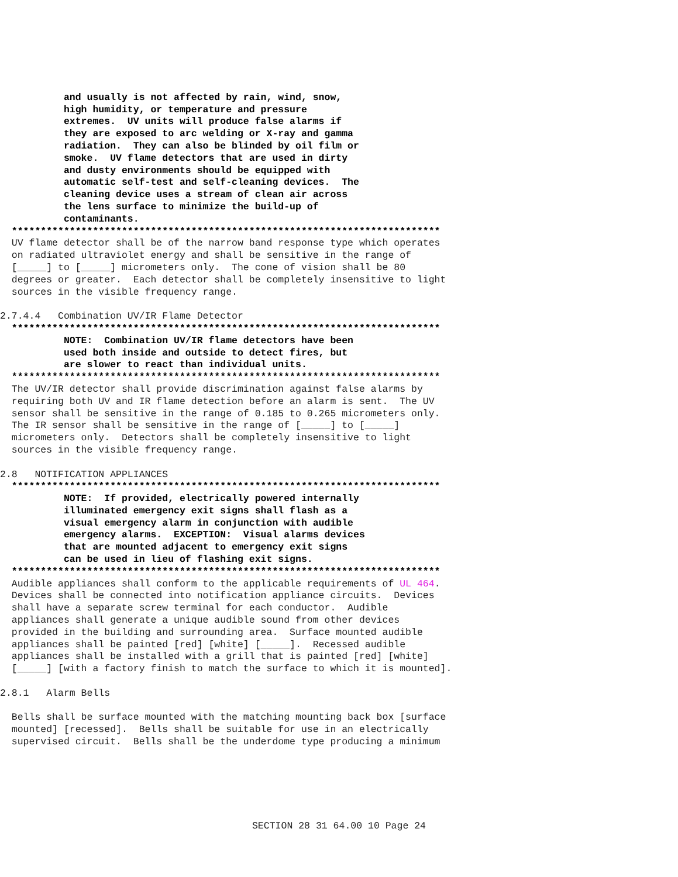and usually is not affected by rain, wind, snow,
           high humidity, or temperature and pressure
           extremes.  UV units will produce false alarms if
           they are exposed to arc welding or X-ray and gamma
           radiation.  They can also be blinded by oil film or
           smoke.  UV flame detectors that are used in dirty
           and dusty environments should be equipped with
           automatic self-test and self-cleaning devices.  The
           cleaning device uses a stream of clean air across
           the lens surface to minimize the build-up of
           contaminants.
  **************************************************************************
  UV flame detector shall be of the narrow band response type which operates
  on radiated ultraviolet energy and shall be sensitive in the range of
  [_____] to [_____] micrometers only.  The cone of vision shall be 80
  degrees or greater.  Each detector shall be completely insensitive to light
  sources in the visible frequency range.

2.7.4.4   Combination UV/IR Flame Detector
  **************************************************************************
           NOTE:  Combination UV/IR flame detectors have been
           used both inside and outside to detect fires, but
           are slower to react than individual units.
  **************************************************************************
  The UV/IR detector shall provide discrimination against false alarms by
  requiring both UV and IR flame detection before an alarm is sent.  The UV
  sensor shall be sensitive in the range of 0.185 to 0.265 micrometers only.
  The IR sensor shall be sensitive in the range of [_____] to [_____]
  micrometers only.  Detectors shall be completely insensitive to light
  sources in the visible frequency range.

2.8   NOTIFICATION APPLIANCES
  **************************************************************************
           NOTE:  If provided, electrically powered internally
           illuminated emergency exit signs shall flash as a
           visual emergency alarm in conjunction with audible
           emergency alarms.  EXCEPTION:  Visual alarms devices
           that are mounted adjacent to emergency exit signs
           can be used in lieu of flashing exit signs.
  **************************************************************************
  Audible appliances shall conform to the applicable requirements of UL 464.
  Devices shall be connected into notification appliance circuits.  Devices
  shall have a separate screw terminal for each conductor.  Audible
  appliances shall generate a unique audible sound from other devices
  provided in the building and surrounding area.  Surface mounted audible
  appliances shall be painted [red] [white] [_____].  Recessed audible
  appliances shall be installed with a grill that is painted [red] [white]
  [_____] [with a factory finish to match the surface to which it is mounted].

2.8.1   Alarm Bells

  Bells shall be surface mounted with the matching mounting back box [surface
  mounted] [recessed].  Bells shall be suitable for use in an electrically
  supervised circuit.  Bells shall be the underdome type producing a minimum
SECTION 28 31 64.00 10 Page 24